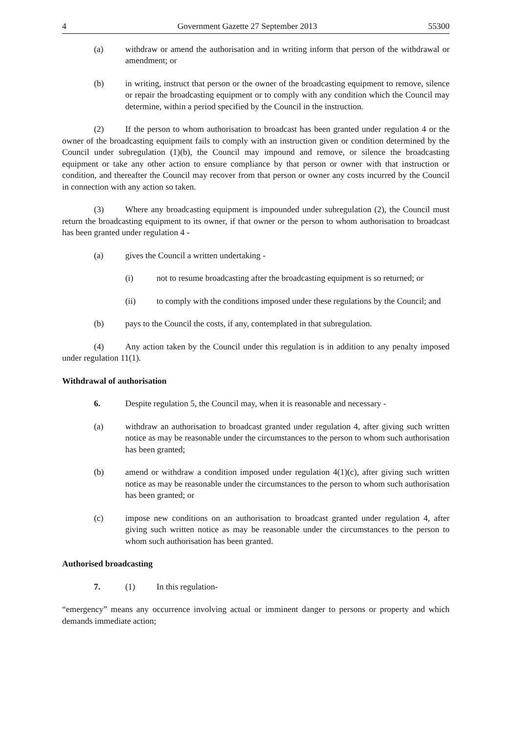4 Government Gazette 27 September 2013 55300
(a) withdraw or amend the authorisation and in writing inform that person of the withdrawal or amendment; or
(b) in writing, instruct that person or the owner of the broadcasting equipment to remove, silence or repair the broadcasting equipment or to comply with any condition which the Council may determine, within a period specified by the Council in the instruction.
(2) If the person to whom authorisation to broadcast has been granted under regulation 4 or the owner of the broadcasting equipment fails to comply with an instruction given or condition determined by the Council under subregulation (1)(b), the Council may impound and remove, or silence the broadcasting equipment or take any other action to ensure compliance by that person or owner with that instruction or condition, and thereafter the Council may recover from that person or owner any costs incurred by the Council in connection with any action so taken.
(3) Where any broadcasting equipment is impounded under subregulation (2), the Council must return the broadcasting equipment to its owner, if that owner or the person to whom authorisation to broadcast has been granted under regulation 4 -
(a) gives the Council a written undertaking -
(i) not to resume broadcasting after the broadcasting equipment is so returned; or
(ii) to comply with the conditions imposed under these regulations by the Council; and
(b) pays to the Council the costs, if any, contemplated in that subregulation.
(4) Any action taken by the Council under this regulation is in addition to any penalty imposed under regulation 11(1).
Withdrawal of authorisation
6. Despite regulation 5, the Council may, when it is reasonable and necessary -
(a) withdraw an authorisation to broadcast granted under regulation 4, after giving such written notice as may be reasonable under the circumstances to the person to whom such authorisation has been granted;
(b) amend or withdraw a condition imposed under regulation 4(1)(c), after giving such written notice as may be reasonable under the circumstances to the person to whom such authorisation has been granted; or
(c) impose new conditions on an authorisation to broadcast granted under regulation 4, after giving such written notice as may be reasonable under the circumstances to the person to whom such authorisation has been granted.
Authorised broadcasting
7. (1) In this regulation-
“emergency” means any occurrence involving actual or imminent danger to persons or property and which demands immediate action;